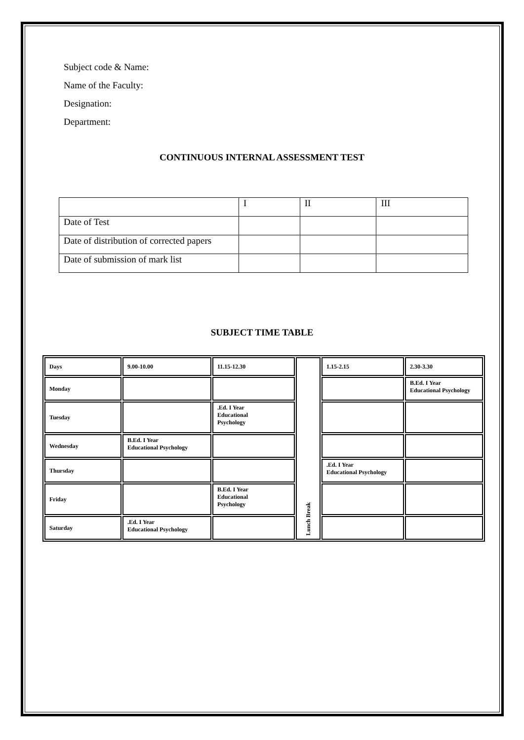Subject code & Name:
Name of the Faculty:
Designation:
Department:
CONTINUOUS INTERNAL ASSESSMENT TEST
| | I | II | III |
| Date of Test | | | |
| Date of distribution of corrected papers | | | |
| Date of submission of mark list | | | |
SUBJECT TIME TABLE
| Days | 9.00-10.00 | 11.15-12.30 | Lunch Break | 1.15-2.15 | 2.30-3.30 |
| Monday | | | | | B.Ed. I Year Educational Psychology |
| Tuesday | | .Ed. I Year Educational Psychology | | | |
| Wednesday | B.Ed. I Year Educational Psychology | | | | |
| Thursday | | | | .Ed. I Year Educational Psychology | |
| Friday | | B.Ed. I Year Educational Psychology | | | |
| Saturday | .Ed. I Year Educational Psychology | | | | |